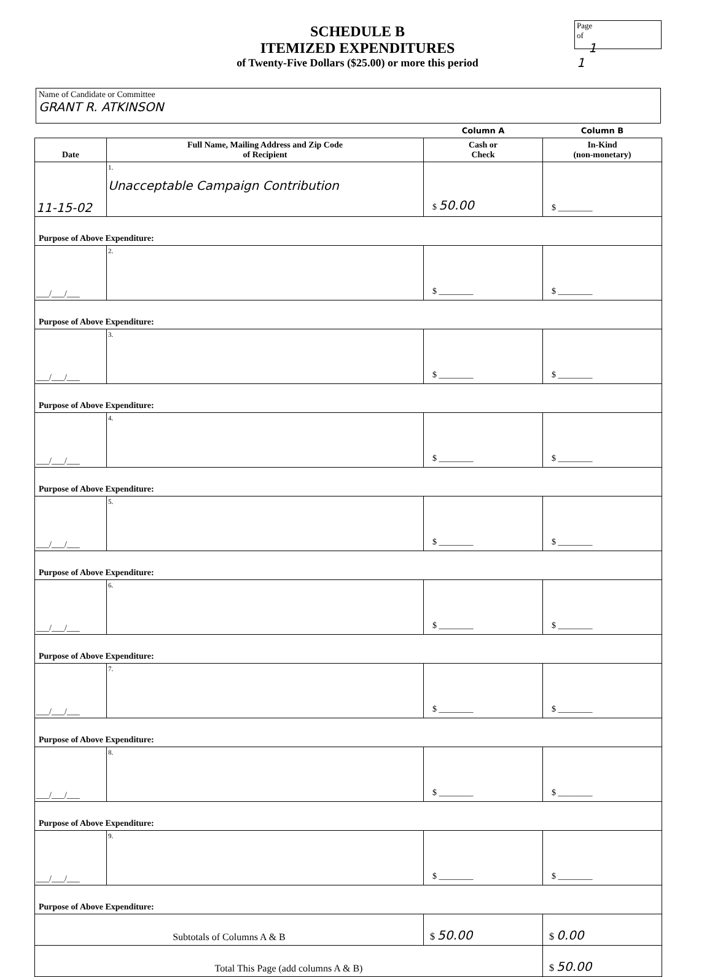Page of
1 1
SCHEDULE B
ITEMIZED EXPENDITURES
of Twenty-Five Dollars ($25.00) or more this period
Name of Candidate or Committee
GRANT R. ATKINSON
| | | Column A | Column B |
| Date | Full Name, Mailing Address and Zip Code of Recipient | Cash or Check | In-Kind (non-monetary) |
| 11-15-02 | 1. Unacceptable Campaign Contribution | $ 50.00 | $ ________ |
| Purpose of Above Expenditure: | | | |
| ___/___/___ | 2. | $ ________ | $ ________ |
| Purpose of Above Expenditure: | | | |
| ___/___/___ | 3. | $ ________ | $ ________ |
| Purpose of Above Expenditure: | | | |
| ___/___/___ | 4. | $ ________ | $ ________ |
| Purpose of Above Expenditure: | | | |
| ___/___/___ | 5. | $ ________ | $ ________ |
| Purpose of Above Expenditure: | | | |
| ___/___/___ | 6. | $ ________ | $ ________ |
| Purpose of Above Expenditure: | | | |
| ___/___/___ | 7. | $ ________ | $ ________ |
| Purpose of Above Expenditure: | | | |
| ___/___/___ | 8. | $ ________ | $ ________ |
| Purpose of Above Expenditure: | | | |
| ___/___/___ | 9. | $ ________ | $ ________ |
| Purpose of Above Expenditure: | | | |
| Subtotals of Columns A & B | | $ 50.00 | $ 0.00 |
| Total This Page (add columns A & B) | | | $ 50.00 |